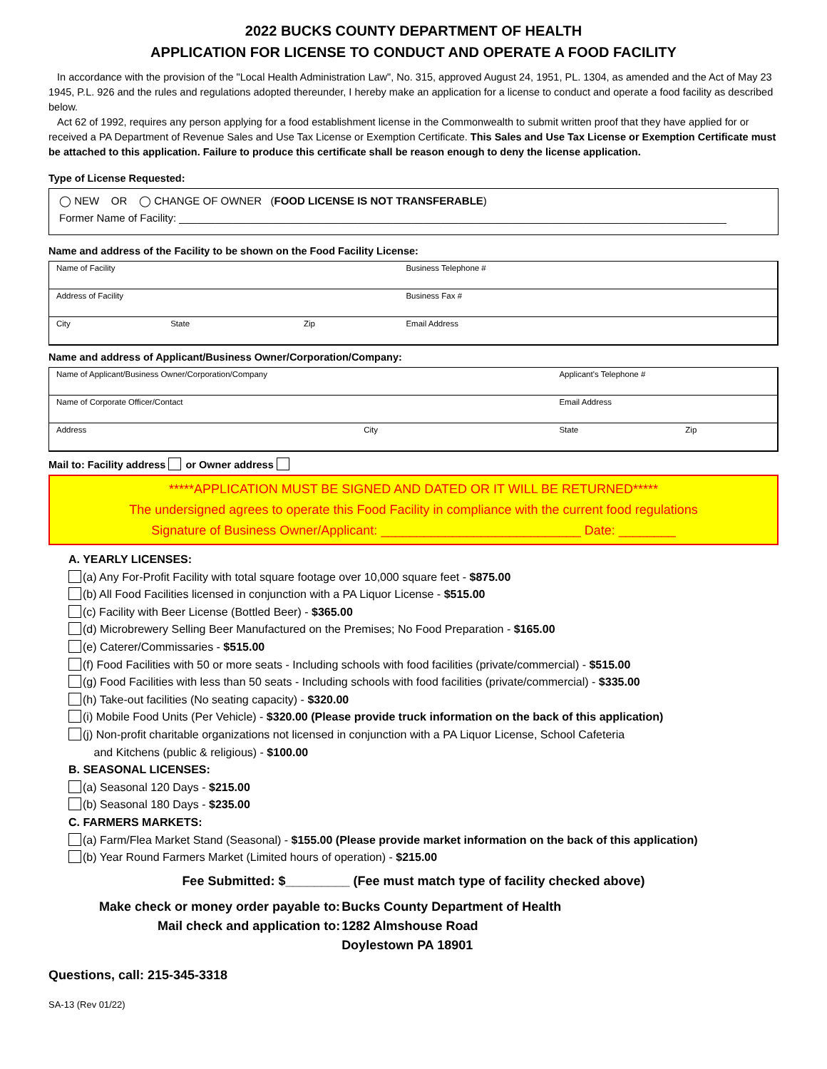2022 BUCKS COUNTY DEPARTMENT OF HEALTH
APPLICATION FOR LICENSE TO CONDUCT AND OPERATE A FOOD FACILITY
In accordance with the provision of the "Local Health Administration Law", No. 315, approved August 24, 1951, PL. 1304, as amended and the Act of May 23 1945, P.L. 926 and the rules and regulations adopted thereunder, I hereby make an application for a license to conduct and operate a food facility as described below.
Act 62 of 1992, requires any person applying for a food establishment license in the Commonwealth to submit written proof that they have applied for or received a PA Department of Revenue Sales and Use Tax License or Exemption Certificate. This Sales and Use Tax License or Exemption Certificate must be attached to this application. Failure to produce this certificate shall be reason enough to deny the license application.
Type of License Requested:
◯ NEW OR ◯ CHANGE OF OWNER (FOOD LICENSE IS NOT TRANSFERABLE)
Former Name of Facility: ____________________________________________________________________________________________
Name and address of the Facility to be shown on the Food Facility License:
| Name of Facility | | | Business Telephone # |
| Address of Facility | | | Business Fax # |
| City | State | Zip | Email Address |
Name and address of Applicant/Business Owner/Corporation/Company:
| Name of Applicant/Business Owner/Corporation/Company | | Applicant's Telephone # | |
| Name of Corporate Officer/Contact | | Email Address | |
| Address | City | State | Zip |
Mail to: Facility address or Owner address
*****APPLICATION MUST BE SIGNED AND DATED OR IT WILL BE RETURNED*****
The undersigned agrees to operate this Food Facility in compliance with the current food regulations
Signature of Business Owner/Applicant: ____________________________ Date: ________
A. YEARLY LICENSES:
(a) Any For-Profit Facility with total square footage over 10,000 square feet - $875.00
(b) All Food Facilities licensed in conjunction with a PA Liquor License - $515.00
(c) Facility with Beer License (Bottled Beer) - $365.00
(d) Microbrewery Selling Beer Manufactured on the Premises; No Food Preparation - $165.00
(e) Caterer/Commissaries - $515.00
(f) Food Facilities with 50 or more seats - Including schools with food facilities (private/commercial) - $515.00
(g) Food Facilities with less than 50 seats - Including schools with food facilities (private/commercial) - $335.00
(h) Take-out facilities (No seating capacity) - $320.00
(i) Mobile Food Units (Per Vehicle) - $320.00 (Please provide truck information on the back of this application)
(j) Non-profit charitable organizations not licensed in conjunction with a PA Liquor License, School Cafeteria
and Kitchens (public & religious) - $100.00
B. SEASONAL LICENSES:
(a) Seasonal 120 Days - $215.00
(b) Seasonal 180 Days - $235.00
C. FARMERS MARKETS:
(a) Farm/Flea Market Stand (Seasonal) - $155.00 (Please provide market information on the back of this application)
(b) Year Round Farmers Market (Limited hours of operation) - $215.00
Fee Submitted: $_________ (Fee must match type of facility checked above)
| Make check or money order payable to: | Bucks County Department of Health |
| Mail check and application to: | 1282 Almshouse Road |
| | Doylestown PA 18901 |
Questions, call: 215-345-3318
SA-13 (Rev 01/22)